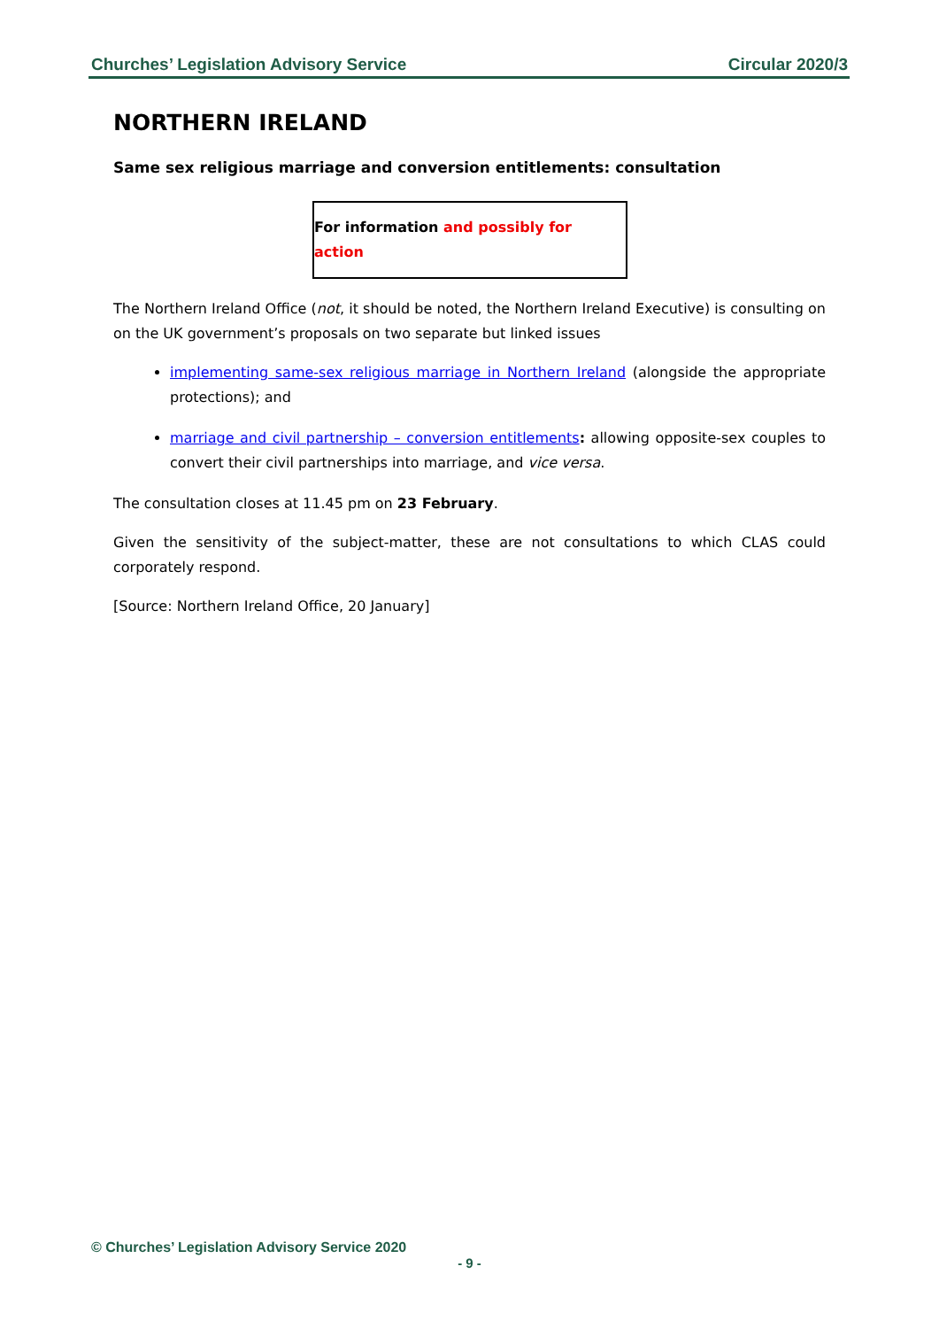Churches’ Legislation Advisory Service Circular 2020/3
NORTHERN IRELAND
Same sex religious marriage and conversion entitlements: consultation
For information and possibly for action
The Northern Ireland Office (not, it should be noted, the Northern Ireland Executive) is consulting on on the UK government’s proposals on two separate but linked issues
implementing same-sex religious marriage in Northern Ireland (alongside the appropriate protections); and
marriage and civil partnership – conversion entitlements: allowing opposite-sex couples to convert their civil partnerships into marriage, and vice versa.
The consultation closes at 11.45 pm on 23 February.
Given the sensitivity of the subject-matter, these are not consultations to which CLAS could corporately respond.
[Source: Northern Ireland Office, 20 January]
© Churches’ Legislation Advisory Service 2020
- 9 -